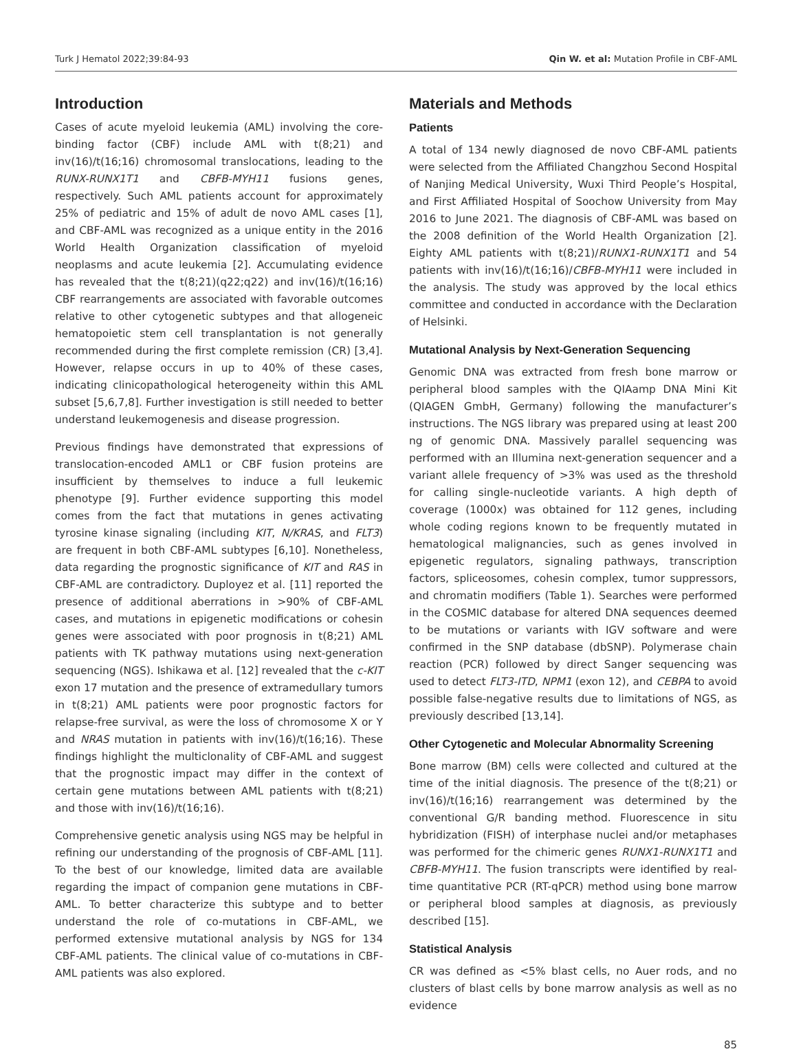Turk J Hematol 2022;39:84-93 Qin W. et al: Mutation Profile in CBF-AML
Introduction
Cases of acute myeloid leukemia (AML) involving the core-binding factor (CBF) include AML with t(8;21) and inv(16)/t(16;16) chromosomal translocations, leading to the RUNX-RUNX1T1 and CBFB-MYH11 fusions genes, respectively. Such AML patients account for approximately 25% of pediatric and 15% of adult de novo AML cases [1], and CBF-AML was recognized as a unique entity in the 2016 World Health Organization classification of myeloid neoplasms and acute leukemia [2]. Accumulating evidence has revealed that the t(8;21)(q22;q22) and inv(16)/t(16;16) CBF rearrangements are associated with favorable outcomes relative to other cytogenetic subtypes and that allogeneic hematopoietic stem cell transplantation is not generally recommended during the first complete remission (CR) [3,4]. However, relapse occurs in up to 40% of these cases, indicating clinicopathological heterogeneity within this AML subset [5,6,7,8]. Further investigation is still needed to better understand leukemogenesis and disease progression.
Previous findings have demonstrated that expressions of translocation-encoded AML1 or CBF fusion proteins are insufficient by themselves to induce a full leukemic phenotype [9]. Further evidence supporting this model comes from the fact that mutations in genes activating tyrosine kinase signaling (including KIT, N/KRAS, and FLT3) are frequent in both CBF-AML subtypes [6,10]. Nonetheless, data regarding the prognostic significance of KIT and RAS in CBF-AML are contradictory. Duployez et al. [11] reported the presence of additional aberrations in >90% of CBF-AML cases, and mutations in epigenetic modifications or cohesin genes were associated with poor prognosis in t(8;21) AML patients with TK pathway mutations using next-generation sequencing (NGS). Ishikawa et al. [12] revealed that the c-KIT exon 17 mutation and the presence of extramedullary tumors in t(8;21) AML patients were poor prognostic factors for relapse-free survival, as were the loss of chromosome X or Y and NRAS mutation in patients with inv(16)/t(16;16). These findings highlight the multiclonality of CBF-AML and suggest that the prognostic impact may differ in the context of certain gene mutations between AML patients with t(8;21) and those with inv(16)/t(16;16).
Comprehensive genetic analysis using NGS may be helpful in refining our understanding of the prognosis of CBF-AML [11]. To the best of our knowledge, limited data are available regarding the impact of companion gene mutations in CBF-AML. To better characterize this subtype and to better understand the role of co-mutations in CBF-AML, we performed extensive mutational analysis by NGS for 134 CBF-AML patients. The clinical value of co-mutations in CBF-AML patients was also explored.
Materials and Methods
Patients
A total of 134 newly diagnosed de novo CBF-AML patients were selected from the Affiliated Changzhou Second Hospital of Nanjing Medical University, Wuxi Third People’s Hospital, and First Affiliated Hospital of Soochow University from May 2016 to June 2021. The diagnosis of CBF-AML was based on the 2008 definition of the World Health Organization [2]. Eighty AML patients with t(8;21)/RUNX1-RUNX1T1 and 54 patients with inv(16)/t(16;16)/CBFB-MYH11 were included in the analysis. The study was approved by the local ethics committee and conducted in accordance with the Declaration of Helsinki.
Mutational Analysis by Next-Generation Sequencing
Genomic DNA was extracted from fresh bone marrow or peripheral blood samples with the QIAamp DNA Mini Kit (QIAGEN GmbH, Germany) following the manufacturer’s instructions. The NGS library was prepared using at least 200 ng of genomic DNA. Massively parallel sequencing was performed with an Illumina next-generation sequencer and a variant allele frequency of >3% was used as the threshold for calling single-nucleotide variants. A high depth of coverage (1000x) was obtained for 112 genes, including whole coding regions known to be frequently mutated in hematological malignancies, such as genes involved in epigenetic regulators, signaling pathways, transcription factors, spliceosomes, cohesin complex, tumor suppressors, and chromatin modifiers (Table 1). Searches were performed in the COSMIC database for altered DNA sequences deemed to be mutations or variants with IGV software and were confirmed in the SNP database (dbSNP). Polymerase chain reaction (PCR) followed by direct Sanger sequencing was used to detect FLT3-ITD, NPM1 (exon 12), and CEBPA to avoid possible false-negative results due to limitations of NGS, as previously described [13,14].
Other Cytogenetic and Molecular Abnormality Screening
Bone marrow (BM) cells were collected and cultured at the time of the initial diagnosis. The presence of the t(8;21) or inv(16)/t(16;16) rearrangement was determined by the conventional G/R banding method. Fluorescence in situ hybridization (FISH) of interphase nuclei and/or metaphases was performed for the chimeric genes RUNX1-RUNX1T1 and CBFB-MYH11. The fusion transcripts were identified by real-time quantitative PCR (RT-qPCR) method using bone marrow or peripheral blood samples at diagnosis, as previously described [15].
Statistical Analysis
CR was defined as <5% blast cells, no Auer rods, and no clusters of blast cells by bone marrow analysis as well as no evidence
85